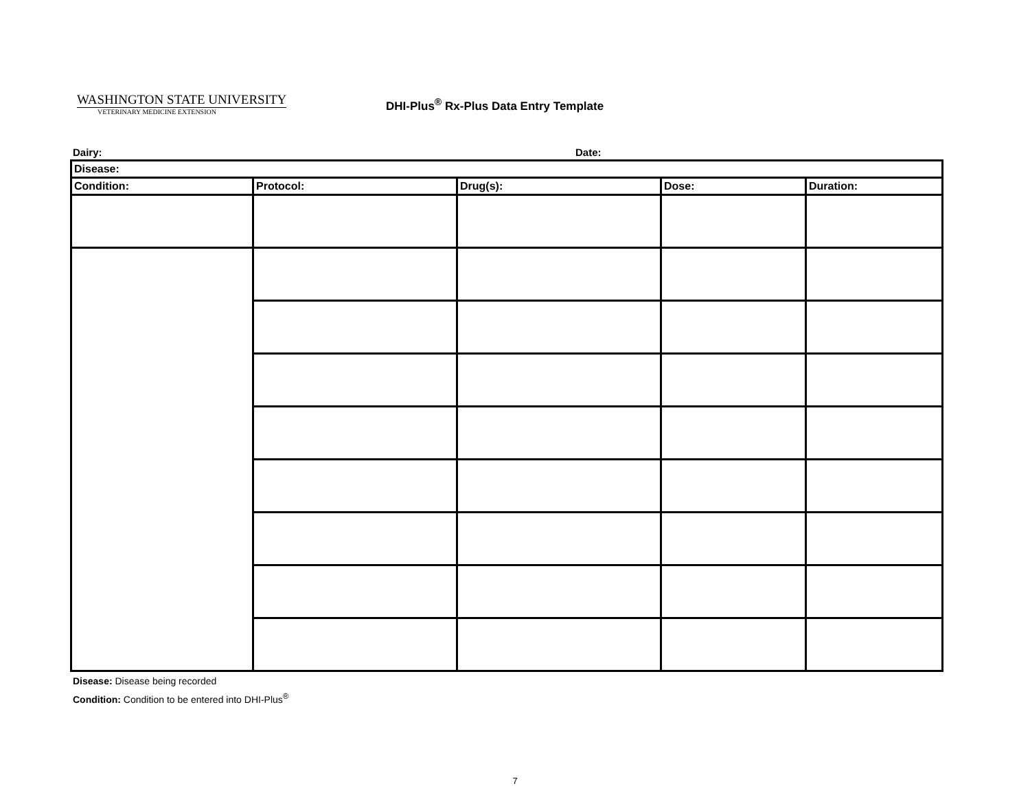WASHINGTON STATE UNIVERSITY
VETERINARY MEDICINE EXTENSION
DHI-Plus<sup>®</sup> Rx-Plus Data Entry Template
Dairy: Date:
| Disease: | | | | |
| --- | --- | --- | --- | --- |
| Condition: | Protocol: | Drug(s): | Dose: | Duration: |
Disease: Disease being recorded
Condition: Condition to be entered into DHI-Plus<sup>®</sup>
7